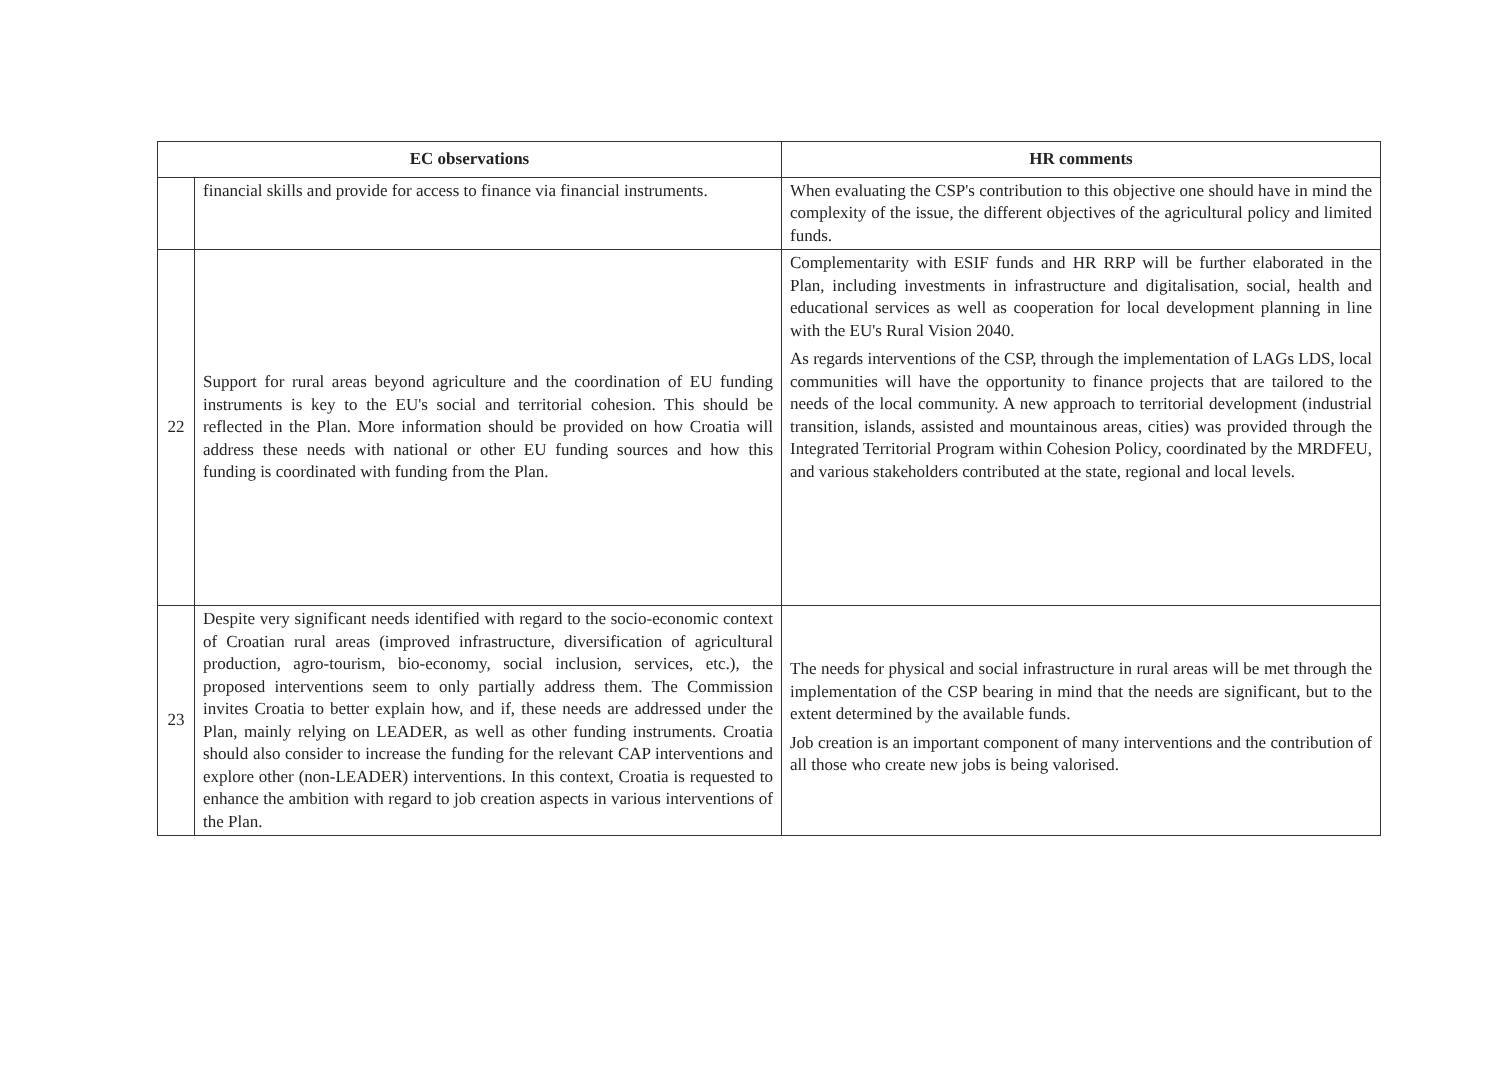| EC observations | | HR comments |
| --- | --- | --- |
| | financial skills and provide for access to finance via financial instruments. | When evaluating the CSP's contribution to this objective one should have in mind the complexity of the issue, the different objectives of the agricultural policy and limited funds. |
| 22 | Support for rural areas beyond agriculture and the coordination of EU funding instruments is key to the EU's social and territorial cohesion. This should be reflected in the Plan. More information should be provided on how Croatia will address these needs with national or other EU funding sources and how this funding is coordinated with funding from the Plan. | Complementarity with ESIF funds and HR RRP will be further elaborated in the Plan, including investments in infrastructure and digitalisation, social, health and educational services as well as cooperation for local development planning in line with the EU's Rural Vision 2040. As regards interventions of the CSP, through the implementation of LAGs LDS, local communities will have the opportunity to finance projects that are tailored to the needs of the local community. A new approach to territorial development (industrial transition, islands, assisted and mountainous areas, cities) was provided through the Integrated Territorial Program within Cohesion Policy, coordinated by the MRDFEU, and various stakeholders contributed at the state, regional and local levels. |
| 23 | Despite very significant needs identified with regard to the socio-economic context of Croatian rural areas (improved infrastructure, diversification of agricultural production, agro-tourism, bio-economy, social inclusion, services, etc.), the proposed interventions seem to only partially address them. The Commission invites Croatia to better explain how, and if, these needs are addressed under the Plan, mainly relying on LEADER, as well as other funding instruments. Croatia should also consider to increase the funding for the relevant CAP interventions and explore other (non-LEADER) interventions. In this context, Croatia is requested to enhance the ambition with regard to job creation aspects in various interventions of the Plan. | The needs for physical and social infrastructure in rural areas will be met through the implementation of the CSP bearing in mind that the needs are significant, but to the extent determined by the available funds. Job creation is an important component of many interventions and the contribution of all those who create new jobs is being valorised. |